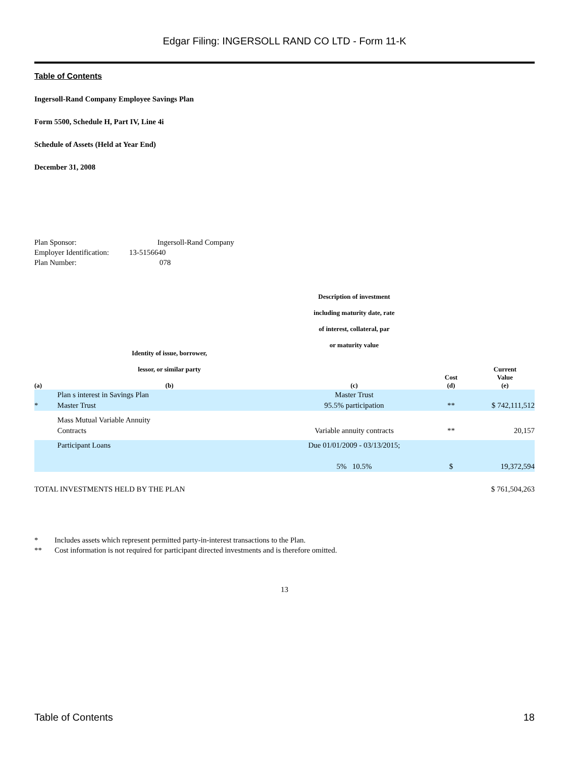Edgar Filing: INGERSOLL RAND CO LTD - Form 11-K
Table of Contents
Ingersoll-Rand Company Employee Savings Plan
Form 5500, Schedule H, Part IV, Line 4i
Schedule of Assets (Held at Year End)
December 31, 2008
Plan Sponsor: Ingersoll-Rand Company
Employer Identification: 13-5156640
Plan Number: 078
| | | Description of investment including maturity date, rate of interest, collateral, par or maturity value | | |
| --- | --- | --- | --- | --- |
| | Identity of issue, borrower, lessor, or similar party | | | Current |
| (a) | (b) | (c) | Cost (d) | Value (e) |
| * | Plan s interest in Savings Plan Master Trust | Master Trust 95.5% participation | ** | $ 742,111,512 |
| | Mass Mutual Variable Annuity Contracts | Variable annuity contracts | ** | 20,157 |
| | Participant Loans | Due 01/01/2009 - 03/13/2015; 5% 10.5% | $ | 19,372,594 |
| TOTAL INVESTMENTS HELD BY THE PLAN | | | | $ 761,504,263 |
* Includes assets which represent permitted party-in-interest transactions to the Plan.
** Cost information is not required for participant directed investments and is therefore omitted.
13
Table of Contents 18